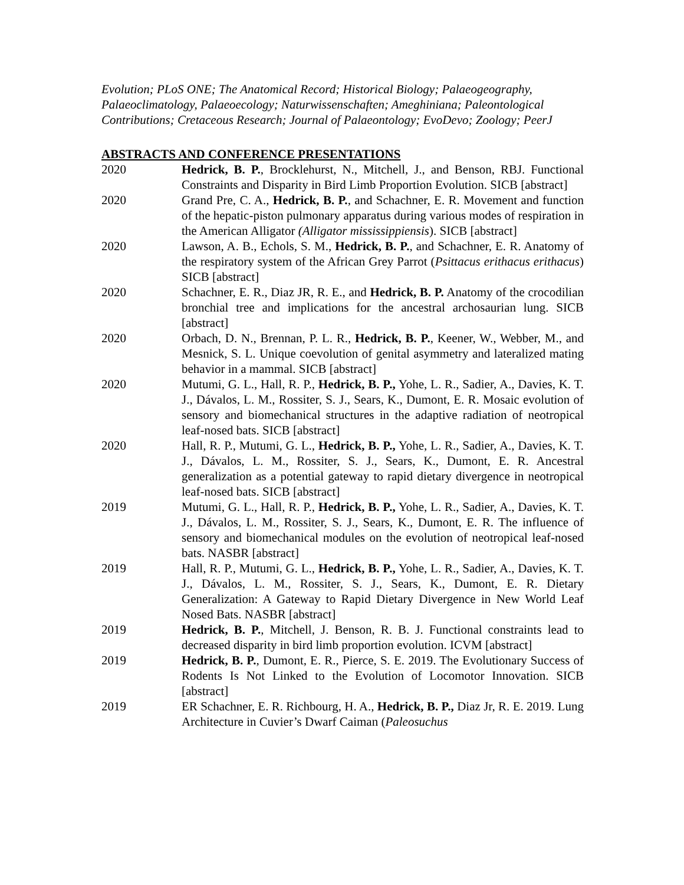Evolution; PLoS ONE; The Anatomical Record; Historical Biology; Palaeogeography, Palaeoclimatology, Palaeoecology; Naturwissenschaften; Ameghiniana; Paleontological Contributions; Cretaceous Research; Journal of Palaeontology; EvoDevo; Zoology; PeerJ
ABSTRACTS AND CONFERENCE PRESENTATIONS
2020 Hedrick, B. P., Brocklehurst, N., Mitchell, J., and Benson, RBJ. Functional Constraints and Disparity in Bird Limb Proportion Evolution. SICB [abstract]
2020 Grand Pre, C. A., Hedrick, B. P., and Schachner, E. R. Movement and function of the hepatic-piston pulmonary apparatus during various modes of respiration in the American Alligator (Alligator mississippiensis). SICB [abstract]
2020 Lawson, A. B., Echols, S. M., Hedrick, B. P., and Schachner, E. R. Anatomy of the respiratory system of the African Grey Parrot (Psittacus erithacus erithacus) SICB [abstract]
2020 Schachner, E. R., Diaz JR, R. E., and Hedrick, B. P. Anatomy of the crocodilian bronchial tree and implications for the ancestral archosaurian lung. SICB [abstract]
2020 Orbach, D. N., Brennan, P. L. R., Hedrick, B. P., Keener, W., Webber, M., and Mesnick, S. L. Unique coevolution of genital asymmetry and lateralized mating behavior in a mammal. SICB [abstract]
2020 Mutumi, G. L., Hall, R. P., Hedrick, B. P., Yohe, L. R., Sadier, A., Davies, K. T. J., Dávalos, L. M., Rossiter, S. J., Sears, K., Dumont, E. R. Mosaic evolution of sensory and biomechanical structures in the adaptive radiation of neotropical leaf-nosed bats. SICB [abstract]
2020 Hall, R. P., Mutumi, G. L., Hedrick, B. P., Yohe, L. R., Sadier, A., Davies, K. T. J., Dávalos, L. M., Rossiter, S. J., Sears, K., Dumont, E. R. Ancestral generalization as a potential gateway to rapid dietary divergence in neotropical leaf-nosed bats. SICB [abstract]
2019 Mutumi, G. L., Hall, R. P., Hedrick, B. P., Yohe, L. R., Sadier, A., Davies, K. T. J., Dávalos, L. M., Rossiter, S. J., Sears, K., Dumont, E. R. The influence of sensory and biomechanical modules on the evolution of neotropical leaf-nosed bats. NASBR [abstract]
2019 Hall, R. P., Mutumi, G. L., Hedrick, B. P., Yohe, L. R., Sadier, A., Davies, K. T. J., Dávalos, L. M., Rossiter, S. J., Sears, K., Dumont, E. R. Dietary Generalization: A Gateway to Rapid Dietary Divergence in New World Leaf Nosed Bats. NASBR [abstract]
2019 Hedrick, B. P., Mitchell, J. Benson, R. B. J. Functional constraints lead to decreased disparity in bird limb proportion evolution. ICVM [abstract]
2019 Hedrick, B. P., Dumont, E. R., Pierce, S. E. 2019. The Evolutionary Success of Rodents Is Not Linked to the Evolution of Locomotor Innovation. SICB [abstract]
2019 ER Schachner, E. R. Richbourg, H. A., Hedrick, B. P., Diaz Jr, R. E. 2019. Lung Architecture in Cuvier’s Dwarf Caiman (Paleosuchus